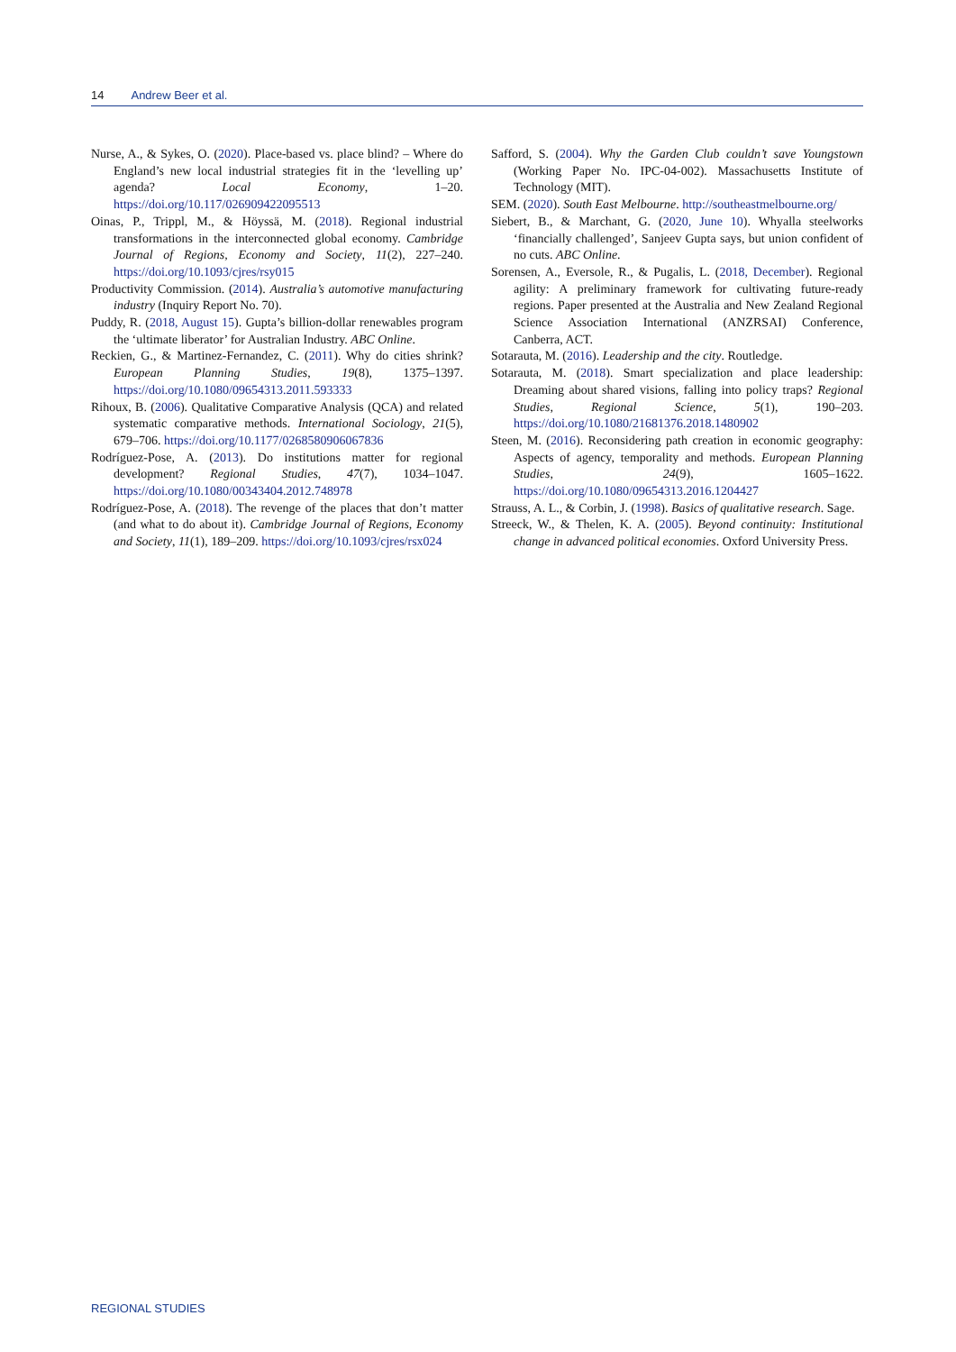14 Andrew Beer et al.
Nurse, A., & Sykes, O. (2020). Place-based vs. place blind? – Where do England’s new local industrial strategies fit in the ‘levelling up’ agenda? Local Economy, 1–20. https://doi.org/10.117/026909422095513
Oinas, P., Trippl, M., & Höyssä, M. (2018). Regional industrial transformations in the interconnected global economy. Cambridge Journal of Regions, Economy and Society, 11(2), 227–240. https://doi.org/10.1093/cjres/rsy015
Productivity Commission. (2014). Australia’s automotive manufacturing industry (Inquiry Report No. 70).
Puddy, R. (2018, August 15). Gupta’s billion-dollar renewables program the ‘ultimate liberator’ for Australian Industry. ABC Online.
Reckien, G., & Martinez-Fernandez, C. (2011). Why do cities shrink? European Planning Studies, 19(8), 1375–1397. https://doi.org/10.1080/09654313.2011.593333
Rihoux, B. (2006). Qualitative Comparative Analysis (QCA) and related systematic comparative methods. International Sociology, 21(5), 679–706. https://doi.org/10.1177/0268580906067836
Rodríguez-Pose, A. (2013). Do institutions matter for regional development? Regional Studies, 47(7), 1034–1047. https://doi.org/10.1080/00343404.2012.748978
Rodríguez-Pose, A. (2018). The revenge of the places that don’t matter (and what to do about it). Cambridge Journal of Regions, Economy and Society, 11(1), 189–209. https://doi.org/10.1093/cjres/rsx024
Safford, S. (2004). Why the Garden Club couldn’t save Youngstown (Working Paper No. IPC-04-002). Massachusetts Institute of Technology (MIT).
SEM. (2020). South East Melbourne. http://southeastmelbourne.org/
Siebert, B., & Marchant, G. (2020, June 10). Whyalla steelworks ‘financially challenged’, Sanjeev Gupta says, but union confident of no cuts. ABC Online.
Sorensen, A., Eversole, R., & Pugalis, L. (2018, December). Regional agility: A preliminary framework for cultivating future-ready regions. Paper presented at the Australia and New Zealand Regional Science Association International (ANZRSAI) Conference, Canberra, ACT.
Sotarauta, M. (2016). Leadership and the city. Routledge.
Sotarauta, M. (2018). Smart specialization and place leadership: Dreaming about shared visions, falling into policy traps? Regional Studies, Regional Science, 5(1), 190–203. https://doi.org/10.1080/21681376.2018.1480902
Steen, M. (2016). Reconsidering path creation in economic geography: Aspects of agency, temporality and methods. European Planning Studies, 24(9), 1605–1622. https://doi.org/10.1080/09654313.2016.1204427
Strauss, A. L., & Corbin, J. (1998). Basics of qualitative research. Sage.
Streeck, W., & Thelen, K. A. (2005). Beyond continuity: Institutional change in advanced political economies. Oxford University Press.
REGIONAL STUDIES